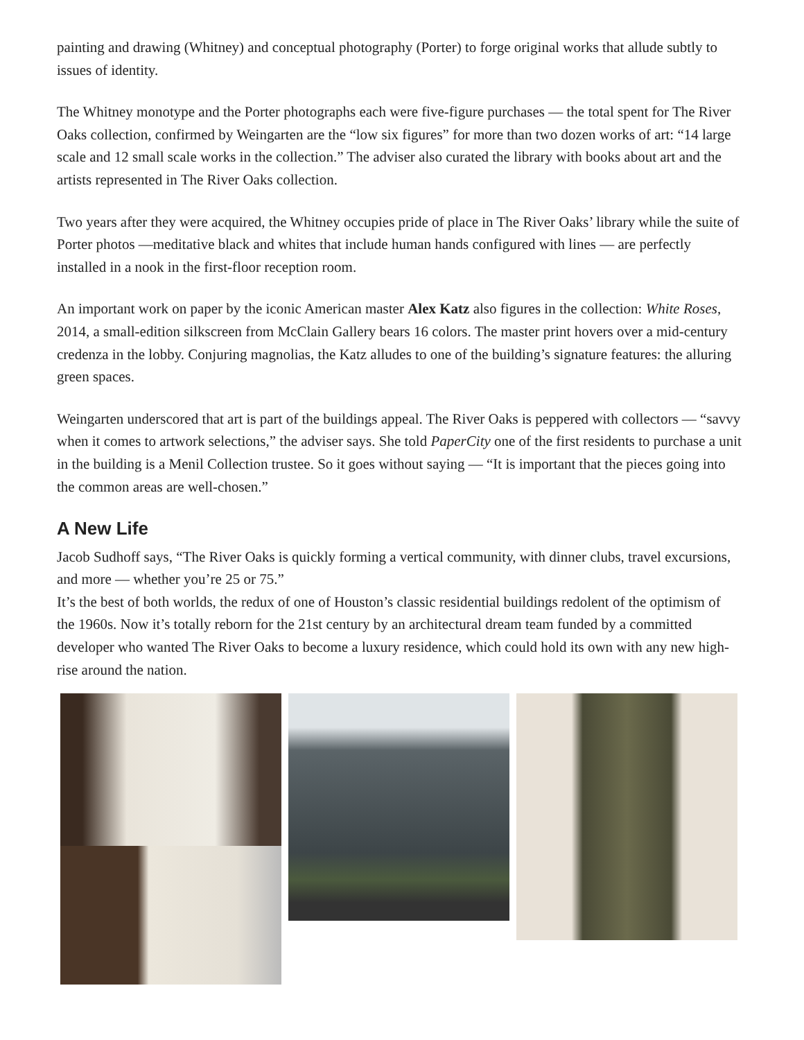painting and drawing (Whitney) and conceptual photography (Porter) to forge original works that allude subtly to issues of identity.
The Whitney monotype and the Porter photographs each were five-figure purchases — the total spent for The River Oaks collection, confirmed by Weingarten are the “low six figures” for more than two dozen works of art: “14 large scale and 12 small scale works in the collection.” The adviser also curated the library with books about art and the artists represented in The River Oaks collection.
Two years after they were acquired, the Whitney occupies pride of place in The River Oaks’ library while the suite of Porter photos —meditative black and whites that include human hands configured with lines — are perfectly installed in a nook in the first-floor reception room.
An important work on paper by the iconic American master Alex Katz also figures in the collection: White Roses, 2014, a small-edition silkscreen from McClain Gallery bears 16 colors. The master print hovers over a mid-century credenza in the lobby. Conjuring magnolias, the Katz alludes to one of the building’s signature features: the alluring green spaces.
Weingarten underscored that art is part of the buildings appeal. The River Oaks is peppered with collectors — “savvy when it comes to artwork selections,” the adviser says. She told PaperCity one of the first residents to purchase a unit in the building is a Menil Collection trustee. So it goes without saying — “It is important that the pieces going into the common areas are well-chosen.”
A New Life
Jacob Sudhoff says, “The River Oaks is quickly forming a vertical community, with dinner clubs, travel excursions, and more — whether you’re 25 or 75.”
It’s the best of both worlds, the redux of one of Houston’s classic residential buildings redolent of the optimism of the 1960s. Now it’s totally reborn for the 21st century by an architectural dream team funded by a committed developer who wanted The River Oaks to become a luxury residence, which could hold its own with any new high-rise around the nation.